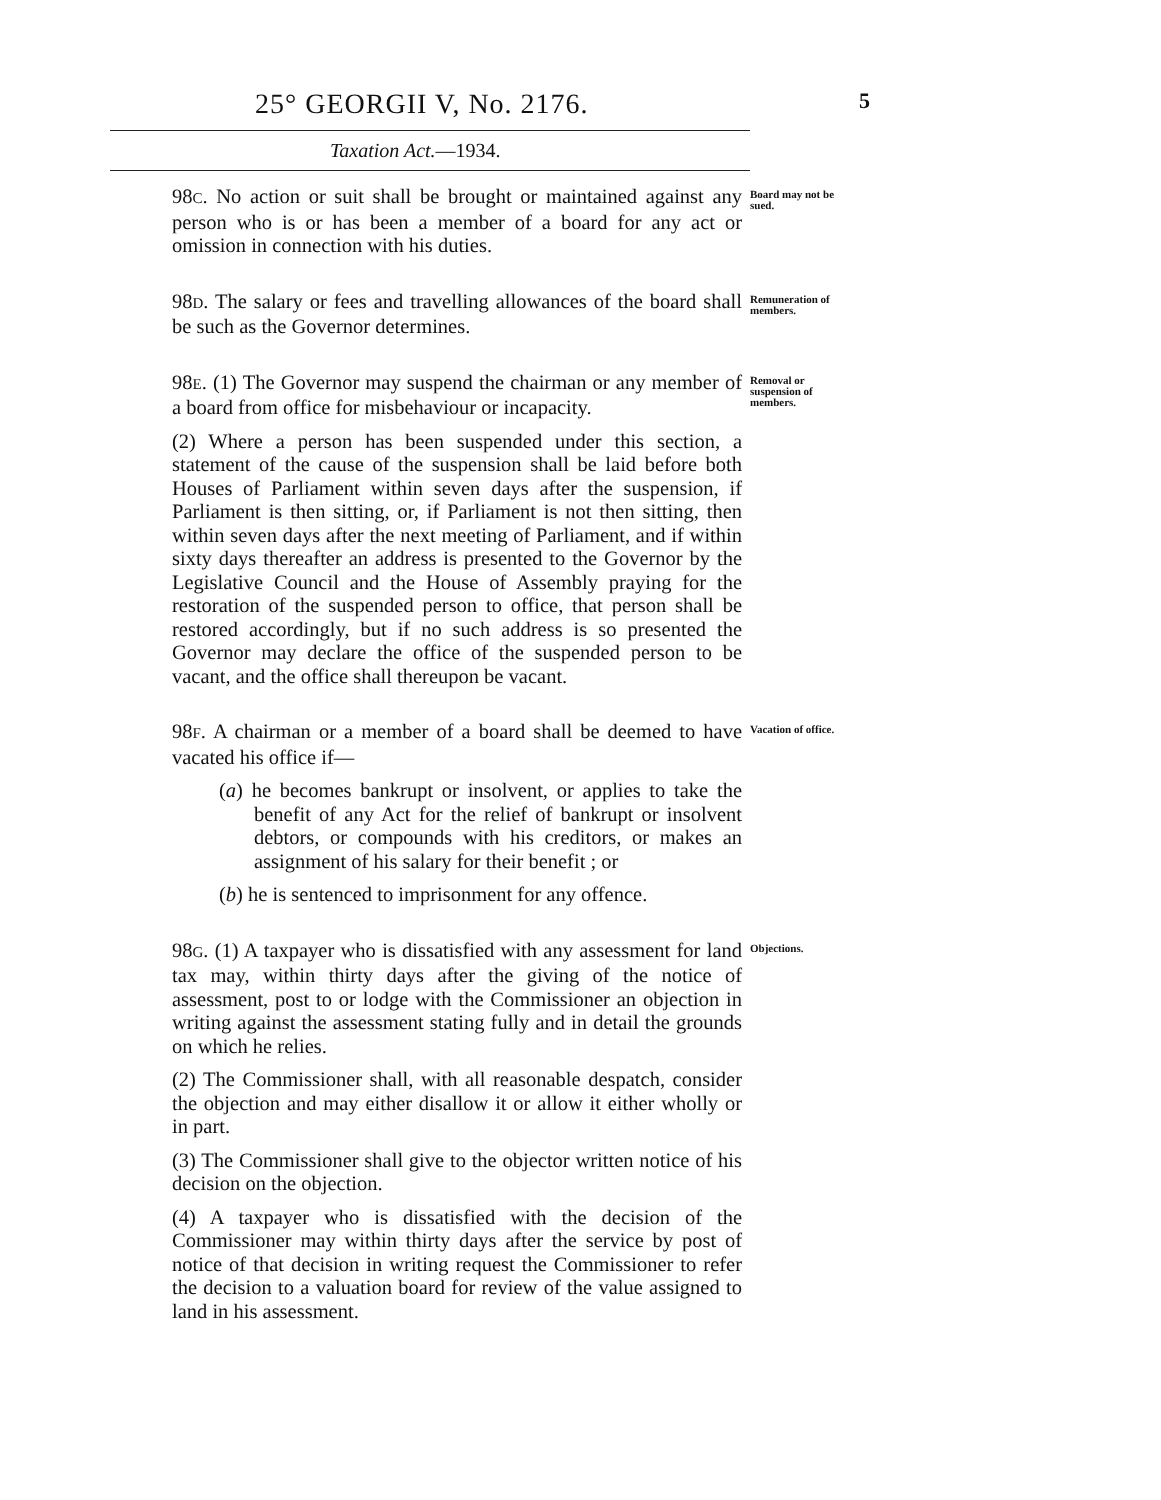25° GEORGII V, No. 2176. 5
Taxation Act.—1934.
98C. No action or suit shall be brought or maintained against any person who is or has been a member of a board for any act or omission in connection with his duties.
Board may not be sued.
98D. The salary or fees and travelling allowances of the board shall be such as the Governor determines.
Remuneration of members.
98E. (1) The Governor may suspend the chairman or any member of a board from office for misbehaviour or incapacity.
(2) Where a person has been suspended under this section, a statement of the cause of the suspension shall be laid before both Houses of Parliament within seven days after the suspension, if Parliament is then sitting, or, if Parliament is not then sitting, then within seven days after the next meeting of Parliament, and if within sixty days thereafter an address is presented to the Governor by the Legislative Council and the House of Assembly praying for the restoration of the suspended person to office, that person shall be restored accordingly, but if no such address is so presented the Governor may declare the office of the suspended person to be vacant, and the office shall thereupon be vacant.
Removal or suspension of members.
98F. A chairman or a member of a board shall be deemed to have vacated his office if—
(a) he becomes bankrupt or insolvent, or applies to take the benefit of any Act for the relief of bankrupt or insolvent debtors, or compounds with his creditors, or makes an assignment of his salary for their benefit ; or
(b) he is sentenced to imprisonment for any offence.
Vacation of office.
98G. (1) A taxpayer who is dissatisfied with any assessment for land tax may, within thirty days after the giving of the notice of assessment, post to or lodge with the Commissioner an objection in writing against the assessment stating fully and in detail the grounds on which he relies.
(2) The Commissioner shall, with all reasonable despatch, consider the objection and may either disallow it or allow it either wholly or in part.
(3) The Commissioner shall give to the objector written notice of his decision on the objection.
(4) A taxpayer who is dissatisfied with the decision of the Commissioner may within thirty days after the service by post of notice of that decision in writing request the Commissioner to refer the decision to a valuation board for review of the value assigned to land in his assessment.
Objections.